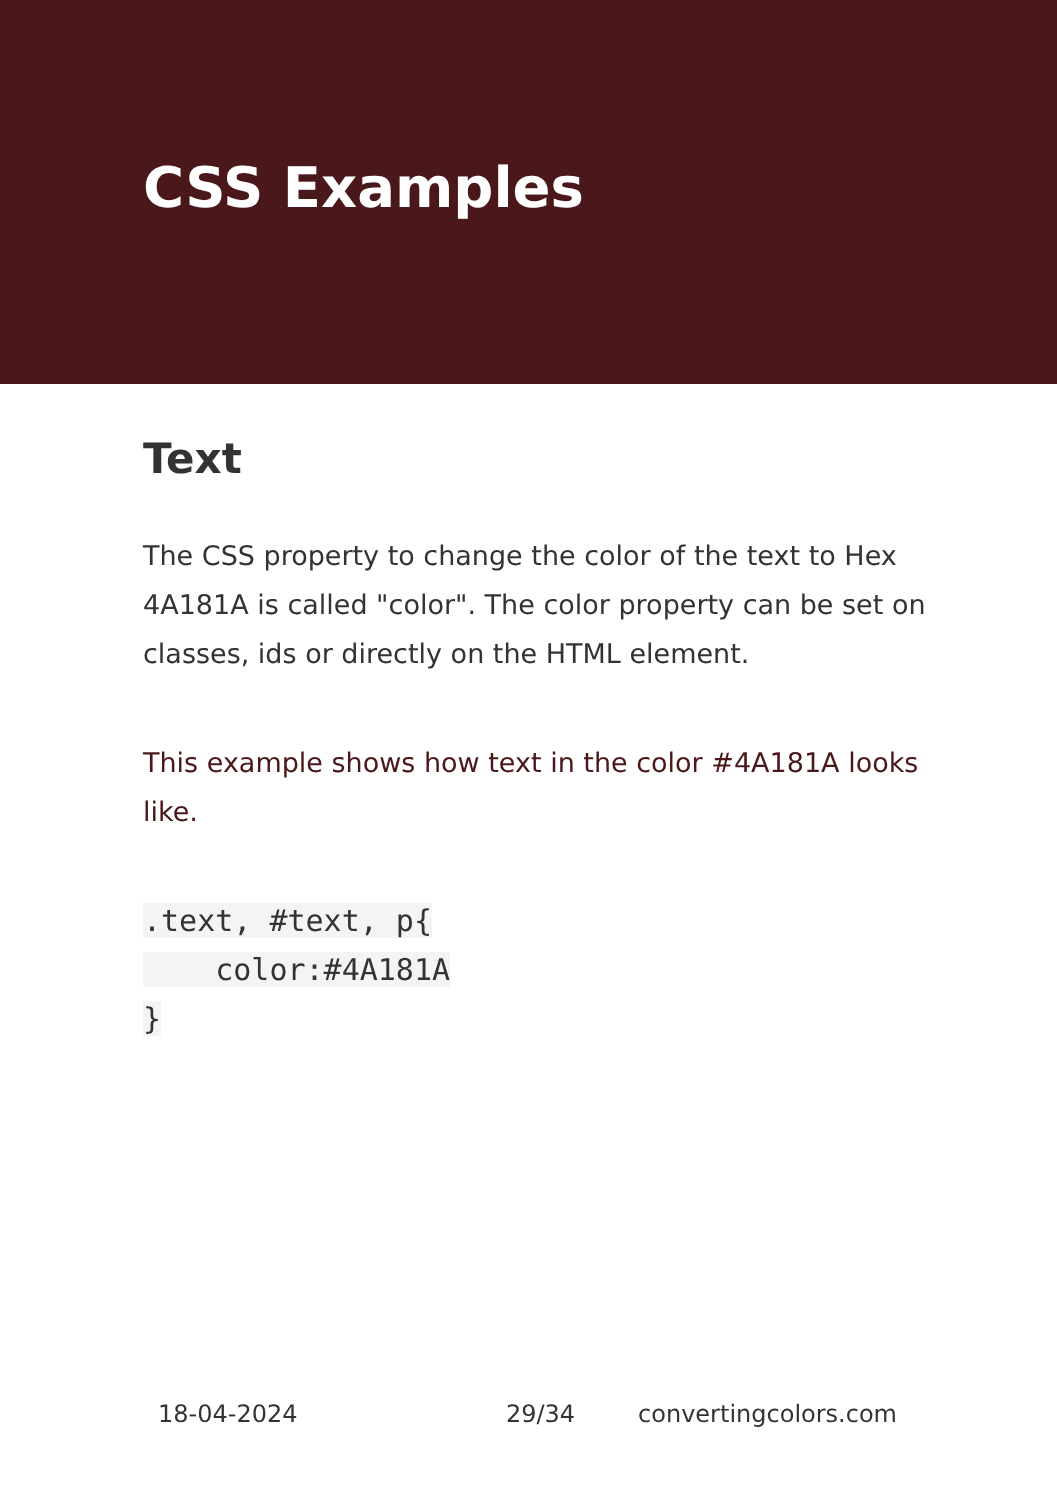CSS Examples
Text
The CSS property to change the color of the text to Hex 4A181A is called "color". The color property can be set on classes, ids or directly on the HTML element.
This example shows how text in the color #4A181A looks like.
.text, #text, p{
    color:#4A181A
}
18-04-2024 29/34 convertingcolors.com